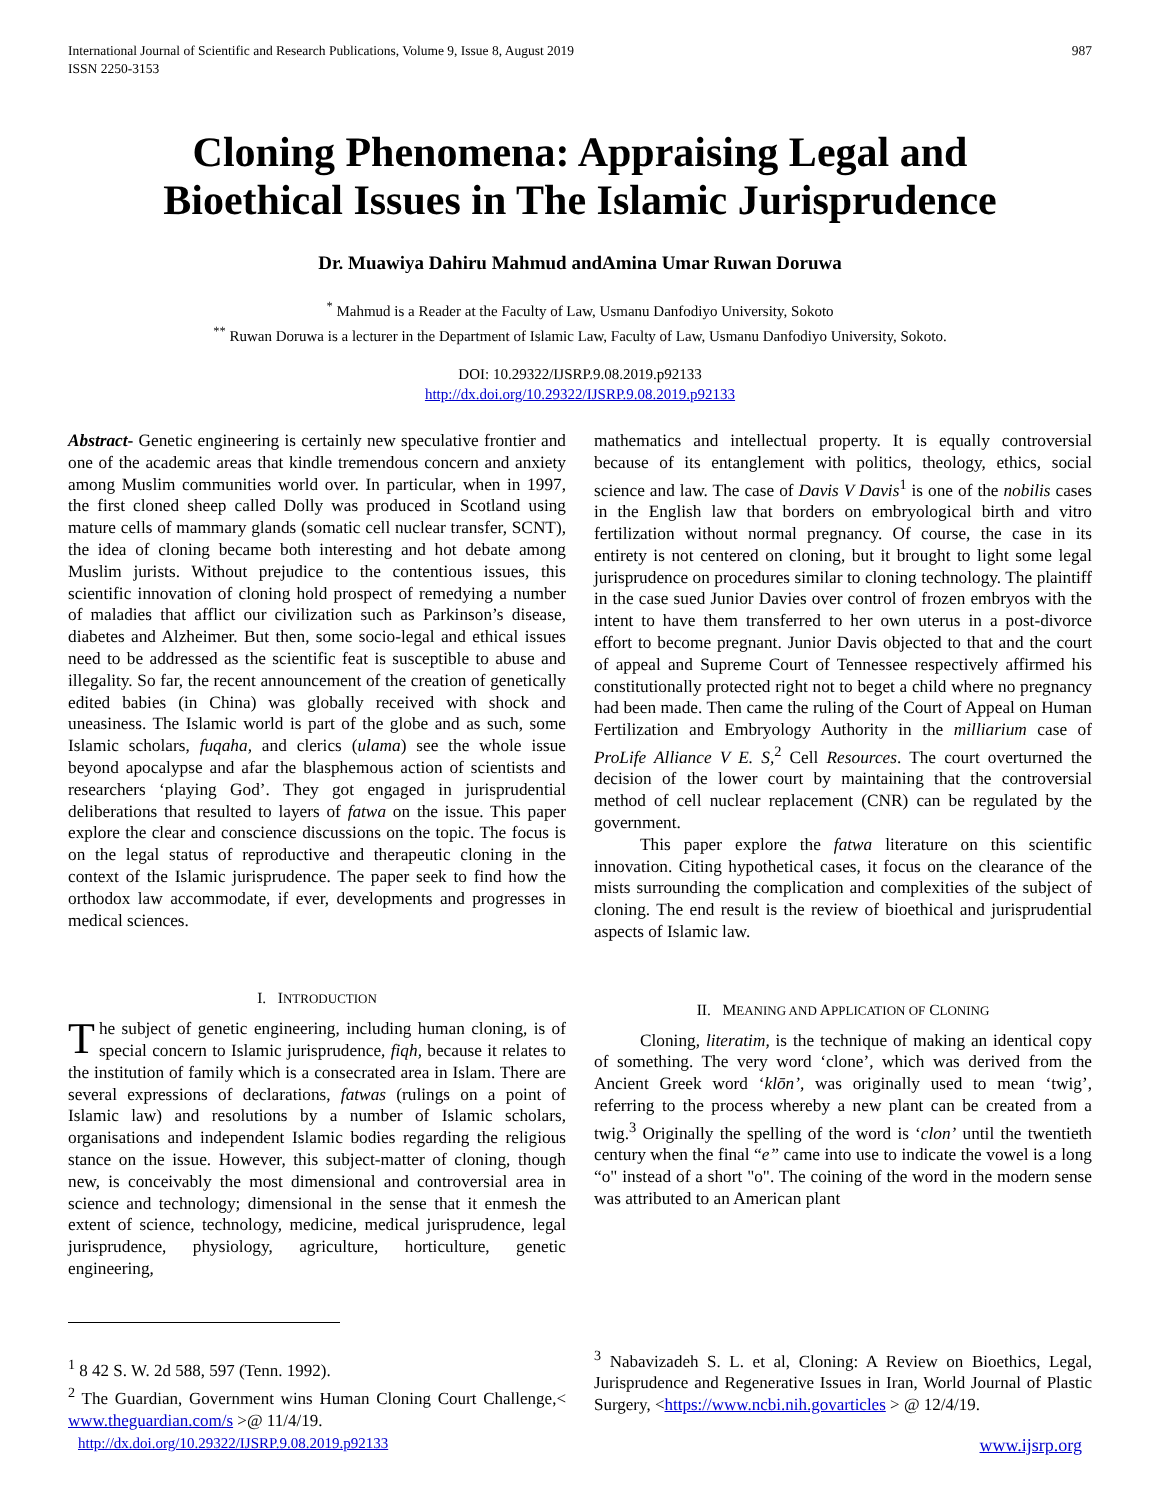International Journal of Scientific and Research Publications, Volume 9, Issue 8, August 2019
ISSN 2250-3153
987
Cloning Phenomena: Appraising Legal and
Bioethical Issues in The Islamic Jurisprudence
Dr. Muawiya Dahiru Mahmud andAmina Umar Ruwan Doruwa
<sup>*</sup> Mahmud is a Reader at the Faculty of Law, Usmanu Danfodiyo University, Sokoto
<sup>**</sup> Ruwan Doruwa is a lecturer in the Department of Islamic Law, Faculty of Law, Usmanu Danfodiyo University, Sokoto.
DOI: 10.29322/IJSRP.9.08.2019.p92133
http://dx.doi.org/10.29322/IJSRP.9.08.2019.p92133
Abstract- Genetic engineering is certainly new speculative frontier and one of the academic areas that kindle tremendous concern and anxiety among Muslim communities world over. In particular, when in 1997, the first cloned sheep called Dolly was produced in Scotland using mature cells of mammary glands (somatic cell nuclear transfer, SCNT), the idea of cloning became both interesting and hot debate among Muslim jurists. Without prejudice to the contentious issues, this scientific innovation of cloning hold prospect of remedying a number of maladies that afflict our civilization such as Parkinson’s disease, diabetes and Alzheimer. But then, some socio-legal and ethical issues need to be addressed as the scientific feat is susceptible to abuse and illegality. So far, the recent announcement of the creation of genetically edited babies (in China) was globally received with shock and uneasiness. The Islamic world is part of the globe and as such, some Islamic scholars, fuqaha, and clerics (ulama) see the whole issue beyond apocalypse and afar the blasphemous action of scientists and researchers ‘playing God’. They got engaged in jurisprudential deliberations that resulted to layers of fatwa on the issue. This paper explore the clear and conscience discussions on the topic. The focus is on the legal status of reproductive and therapeutic cloning in the context of the Islamic jurisprudence. The paper seek to find how the orthodox law accommodate, if ever, developments and progresses in medical sciences.
I. INTRODUCTION
The subject of genetic engineering, including human cloning, is of special concern to Islamic jurisprudence, fiqh, because it relates to the institution of family which is a consecrated area in Islam. There are several expressions of declarations, fatwas (rulings on a point of Islamic law) and resolutions by a number of Islamic scholars, organisations and independent Islamic bodies regarding the religious stance on the issue. However, this subject-matter of cloning, though new, is conceivably the most dimensional and controversial area in science and technology; dimensional in the sense that it enmesh the extent of science, technology, medicine, medical jurisprudence, legal jurisprudence, physiology, agriculture, horticulture, genetic engineering,
<sup>1</sup> 8 42 S. W. 2d 588, 597 (Tenn. 1992).
<sup>2</sup> The Guardian, Government wins Human Cloning Court Challenge,< www.theguardian.com/s >@ 11/4/19.
mathematics and intellectual property. It is equally controversial because of its entanglement with politics, theology, ethics, social science and law. The case of Davis V Davis<sup>1</sup> is one of the nobilis cases in the English law that borders on embryological birth and vitro fertilization without normal pregnancy. Of course, the case in its entirety is not centered on cloning, but it brought to light some legal jurisprudence on procedures similar to cloning technology. The plaintiff in the case sued Junior Davies over control of frozen embryos with the intent to have them transferred to her own uterus in a post-divorce effort to become pregnant. Junior Davis objected to that and the court of appeal and Supreme Court of Tennessee respectively affirmed his constitutionally protected right not to beget a child where no pregnancy had been made. Then came the ruling of the Court of Appeal on Human Fertilization and Embryology Authority in the milliarium case of ProLife Alliance V E. S,<sup>2</sup> Cell Resources. The court overturned the decision of the lower court by maintaining that the controversial method of cell nuclear replacement (CNR) can be regulated by the government.
This paper explore the fatwa literature on this scientific innovation. Citing hypothetical cases, it focus on the clearance of the mists surrounding the complication and complexities of the subject of cloning. The end result is the review of bioethical and jurisprudential aspects of Islamic law.
II. MEANING AND APPLICATION OF CLONING
Cloning, literatim, is the technique of making an identical copy of something. The very word ‘clone’, which was derived from the Ancient Greek word ‘klōn’, was originally used to mean ‘twig’, referring to the process whereby a new plant can be created from a twig.<sup>3</sup> Originally the spelling of the word is ‘clon’ until the twentieth century when the final “e” came into use to indicate the vowel is a long “o" instead of a short "o". The coining of the word in the modern sense was attributed to an American plant
<sup>3</sup> Nabavizadeh S. L. et al, Cloning: A Review on Bioethics, Legal, Jurisprudence and Regenerative Issues in Iran, World Journal of Plastic Surgery, <https://www.ncbi.nih.govarticles > @ 12/4/19.
http://dx.doi.org/10.29322/IJSRP.9.08.2019.p92133 www.ijsrp.org